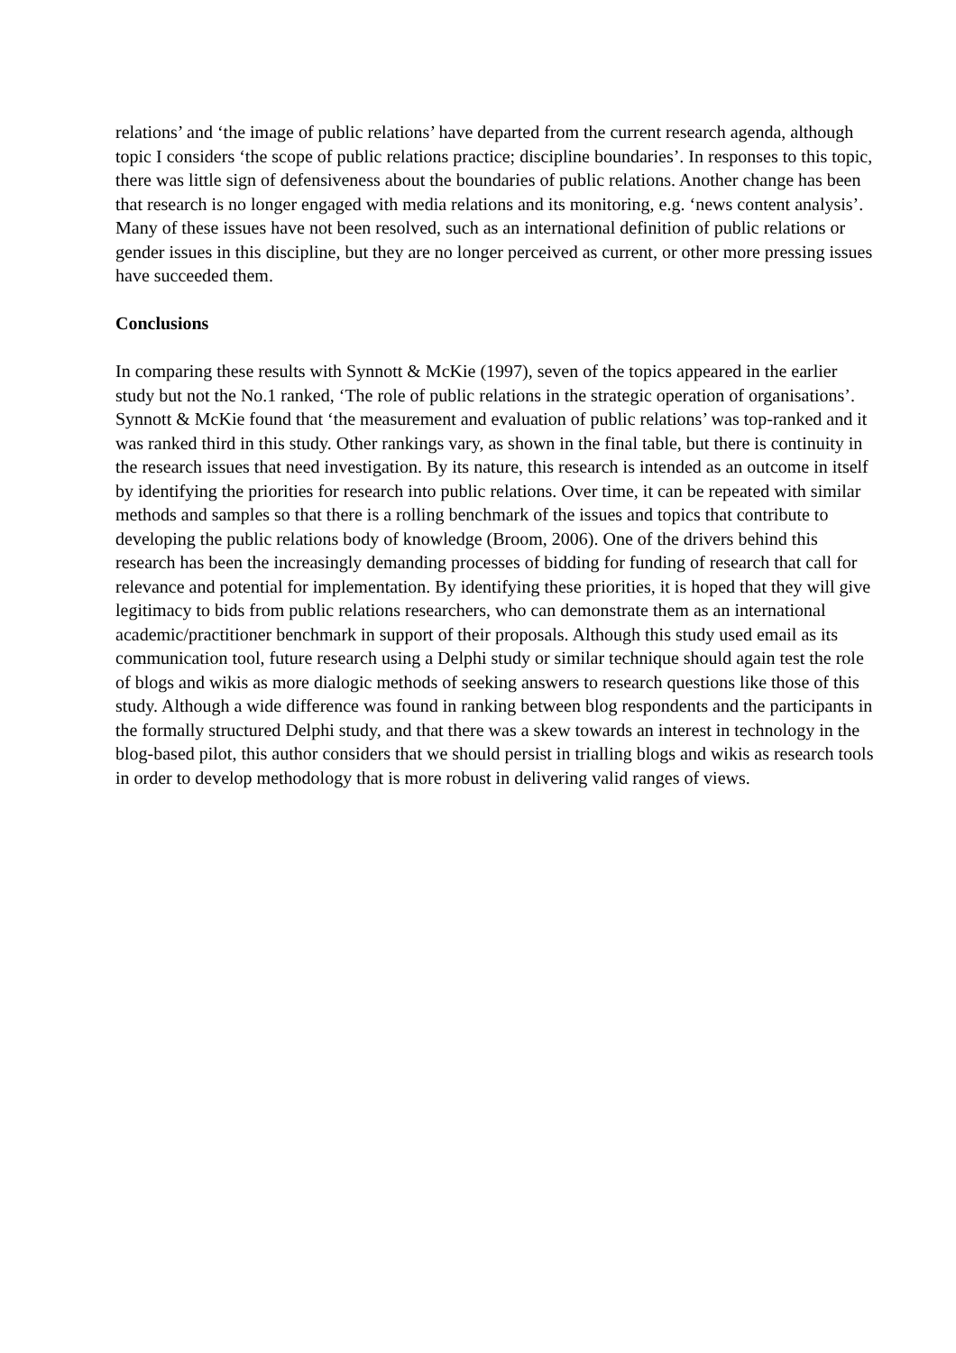relations’ and ‘the image of public relations’ have departed from the current research agenda, although topic I considers ‘the scope of public relations practice; discipline boundaries’. In responses to this topic, there was little sign of defensiveness about the boundaries of public relations. Another change has been that research is no longer engaged with media relations and its monitoring, e.g. ‘news content analysis’. Many of these issues have not been resolved, such as an international definition of public relations or gender issues in this discipline, but they are no longer perceived as current, or other more pressing issues have succeeded them.
Conclusions
In comparing these results with Synnott & McKie (1997), seven of the topics appeared in the earlier study but not the No.1 ranked, ‘The role of public relations in the strategic operation of organisations’. Synnott & McKie found that ‘the measurement and evaluation of public relations’ was top-ranked and it was ranked third in this study. Other rankings vary, as shown in the final table, but there is continuity in the research issues that need investigation. By its nature, this research is intended as an outcome in itself by identifying the priorities for research into public relations. Over time, it can be repeated with similar methods and samples so that there is a rolling benchmark of the issues and topics that contribute to developing the public relations body of knowledge (Broom, 2006). One of the drivers behind this research has been the increasingly demanding processes of bidding for funding of research that call for relevance and potential for implementation. By identifying these priorities, it is hoped that they will give legitimacy to bids from public relations researchers, who can demonstrate them as an international academic/practitioner benchmark in support of their proposals. Although this study used email as its communication tool, future research using a Delphi study or similar technique should again test the role of blogs and wikis as more dialogic methods of seeking answers to research questions like those of this study. Although a wide difference was found in ranking between blog respondents and the participants in the formally structured Delphi study, and that there was a skew towards an interest in technology in the blog-based pilot, this author considers that we should persist in trialling blogs and wikis as research tools in order to develop methodology that is more robust in delivering valid ranges of views.